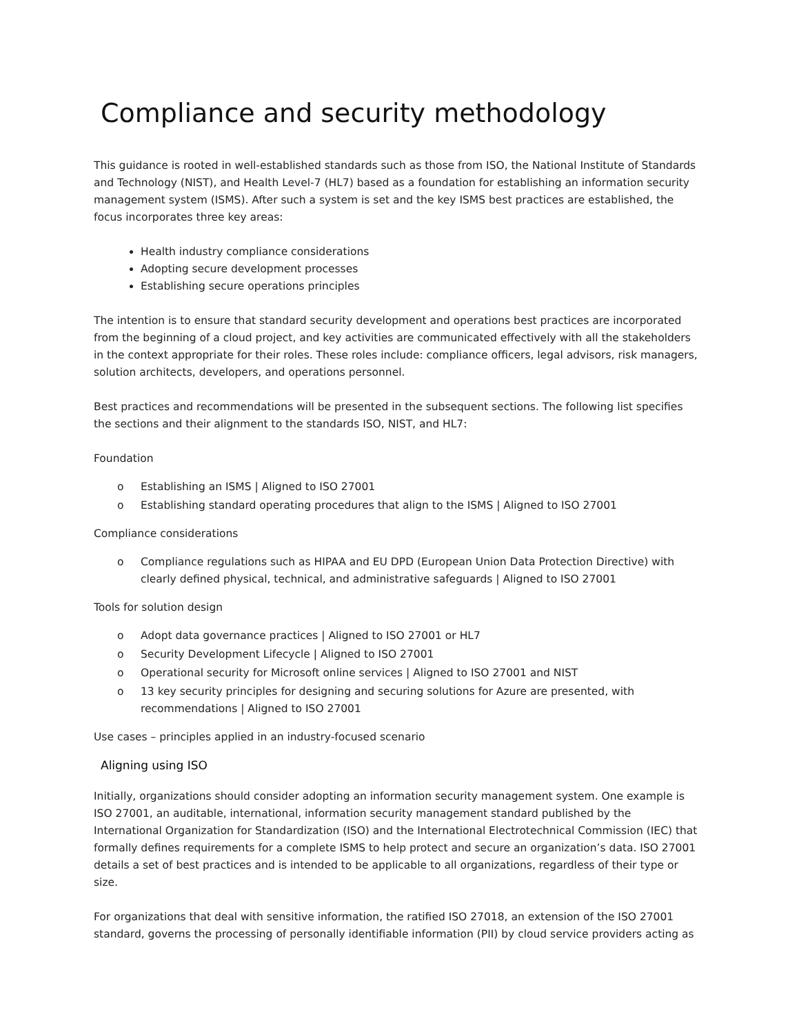Compliance and security methodology
This guidance is rooted in well-established standards such as those from ISO, the National Institute of Standards and Technology (NIST), and Health Level-7 (HL7) based as a foundation for establishing an information security management system (ISMS). After such a system is set and the key ISMS best practices are established, the focus incorporates three key areas:
Health industry compliance considerations
Adopting secure development processes
Establishing secure operations principles
The intention is to ensure that standard security development and operations best practices are incorporated from the beginning of a cloud project, and key activities are communicated effectively with all the stakeholders in the context appropriate for their roles. These roles include: compliance officers, legal advisors, risk managers, solution architects, developers, and operations personnel.
Best practices and recommendations will be presented in the subsequent sections. The following list specifies the sections and their alignment to the standards ISO, NIST, and HL7:
Foundation
o Establishing an ISMS | Aligned to ISO 27001
o Establishing standard operating procedures that align to the ISMS | Aligned to ISO 27001
Compliance considerations
o Compliance regulations such as HIPAA and EU DPD (European Union Data Protection Directive) with clearly defined physical, technical, and administrative safeguards | Aligned to ISO 27001
Tools for solution design
o Adopt data governance practices | Aligned to ISO 27001 or HL7
o Security Development Lifecycle | Aligned to ISO 27001
o Operational security for Microsoft online services | Aligned to ISO 27001 and NIST
o 13 key security principles for designing and securing solutions for Azure are presented, with recommendations | Aligned to ISO 27001
Use cases – principles applied in an industry-focused scenario
Aligning using ISO
Initially, organizations should consider adopting an information security management system. One example is ISO 27001, an auditable, international, information security management standard published by the International Organization for Standardization (ISO) and the International Electrotechnical Commission (IEC) that formally defines requirements for a complete ISMS to help protect and secure an organization’s data. ISO 27001 details a set of best practices and is intended to be applicable to all organizations, regardless of their type or size.
For organizations that deal with sensitive information, the ratified ISO 27018, an extension of the ISO 27001 standard, governs the processing of personally identifiable information (PII) by cloud service providers acting as